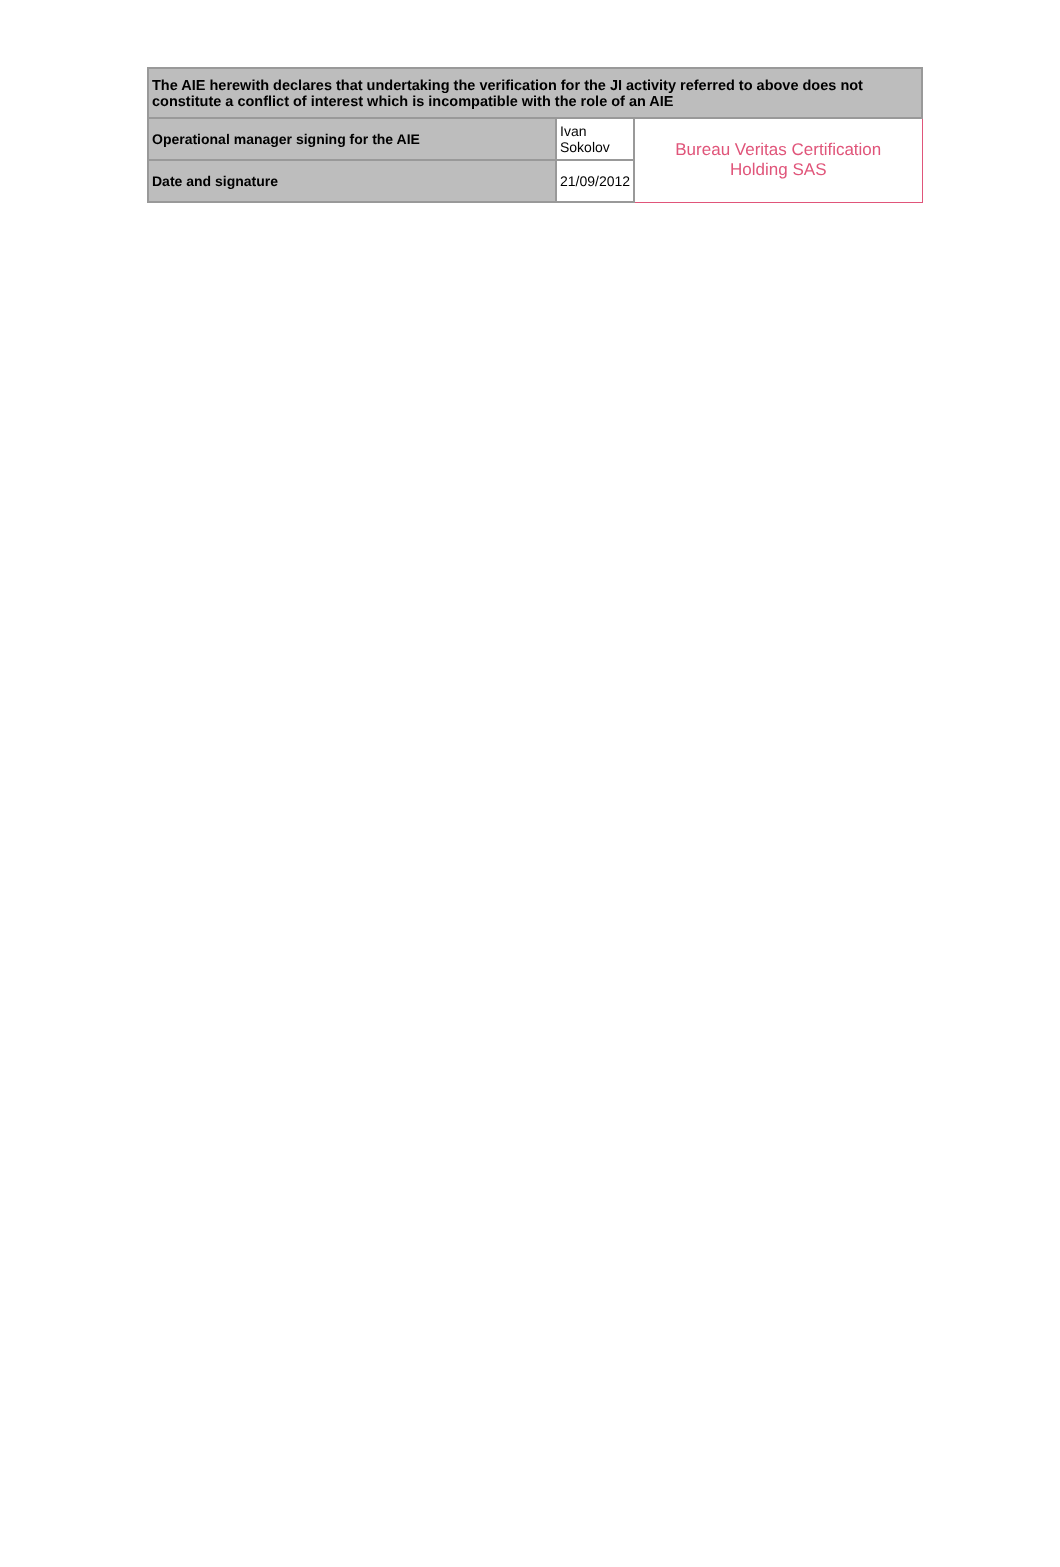| The AIE herewith declares that undertaking the verification for the JI activity referred to above does not constitute a conflict of interest which is incompatible with the role of an AIE | | |
| Operational manager signing for the AIE | Ivan Sokolov | Bureau Veritas Certification Holding SAS |
| Date and signature | 21/09/2012 | |